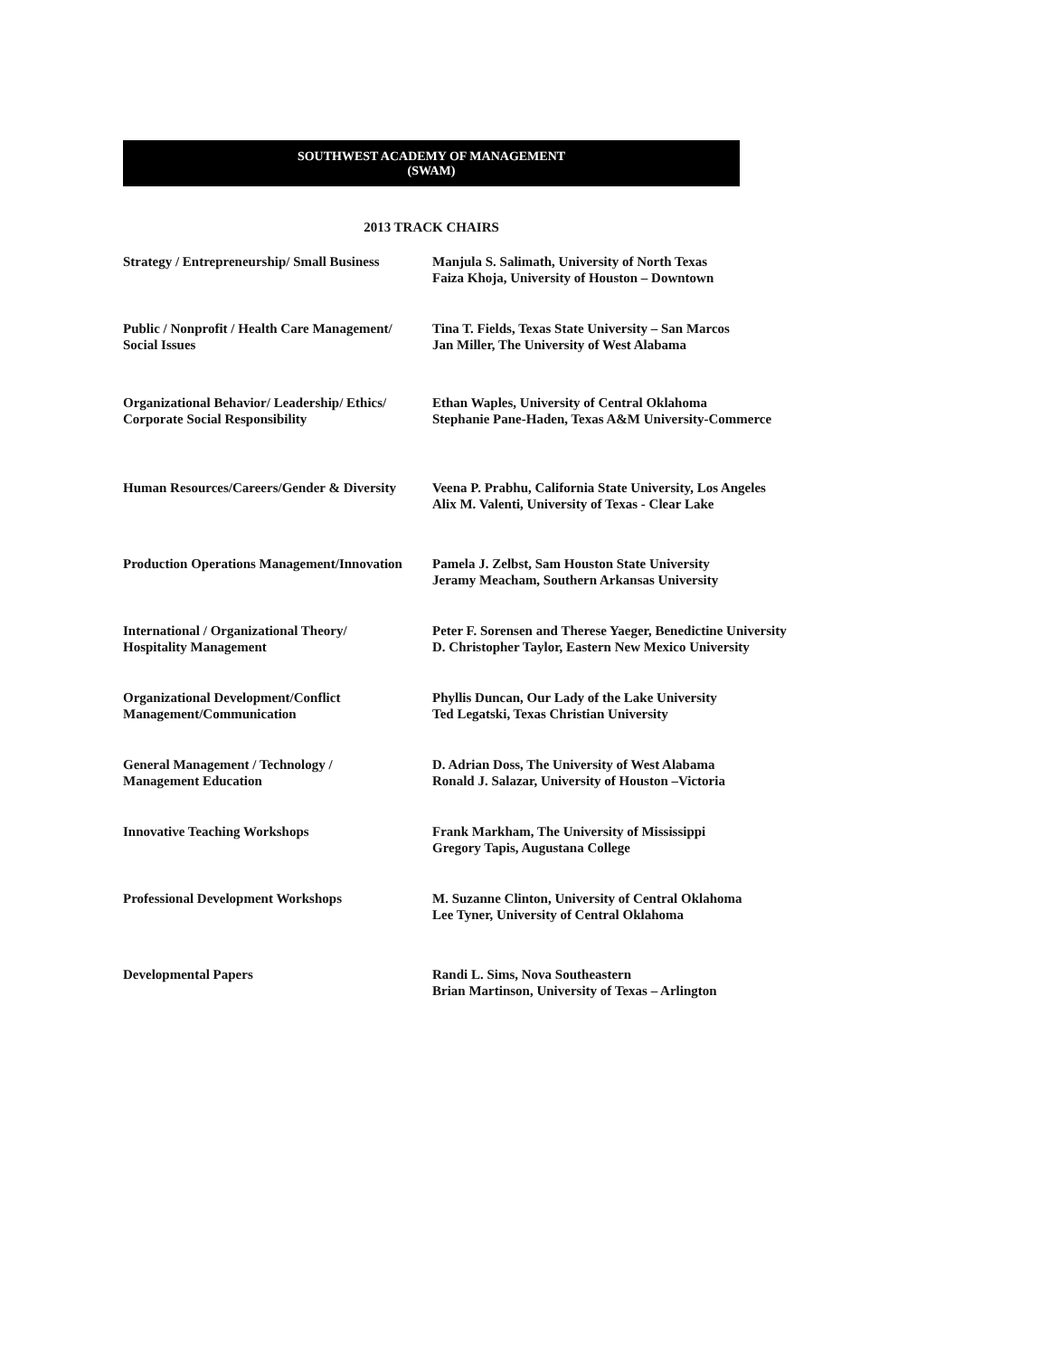SOUTHWEST ACADEMY OF MANAGEMENT
(SWAM)
2013 TRACK CHAIRS
| Strategy / Entrepreneurship/ Small Business | Manjula S. Salimath, University of North Texas Faiza Khoja, University of Houston – Downtown |
| Public / Nonprofit / Health Care Management/ Social Issues | Tina T. Fields, Texas State University – San Marcos Jan Miller, The University of West Alabama |
| Organizational Behavior/ Leadership/ Ethics/ Corporate Social Responsibility | Ethan Waples, University of Central Oklahoma Stephanie Pane-Haden, Texas A&M University-Commerce |
| Human Resources/Careers/Gender & Diversity | Veena P. Prabhu, California State University, Los Angeles Alix M. Valenti, University of Texas - Clear Lake |
| Production Operations Management/Innovation | Pamela J. Zelbst, Sam Houston State University Jeramy Meacham, Southern Arkansas University |
| International / Organizational Theory/ Hospitality Management | Peter F. Sorensen and Therese Yaeger, Benedictine University D. Christopher Taylor, Eastern New Mexico University |
| Organizational Development/Conflict Management/Communication | Phyllis Duncan, Our Lady of the Lake University Ted Legatski, Texas Christian University |
| General Management / Technology / Management Education | D. Adrian Doss, The University of West Alabama Ronald J. Salazar, University of Houston –Victoria |
| Innovative Teaching Workshops | Frank Markham, The University of Mississippi Gregory Tapis, Augustana College |
| Professional Development Workshops | M. Suzanne Clinton, University of Central Oklahoma Lee Tyner, University of Central Oklahoma |
| Developmental Papers | Randi L. Sims, Nova Southeastern Brian Martinson, University of Texas – Arlington |